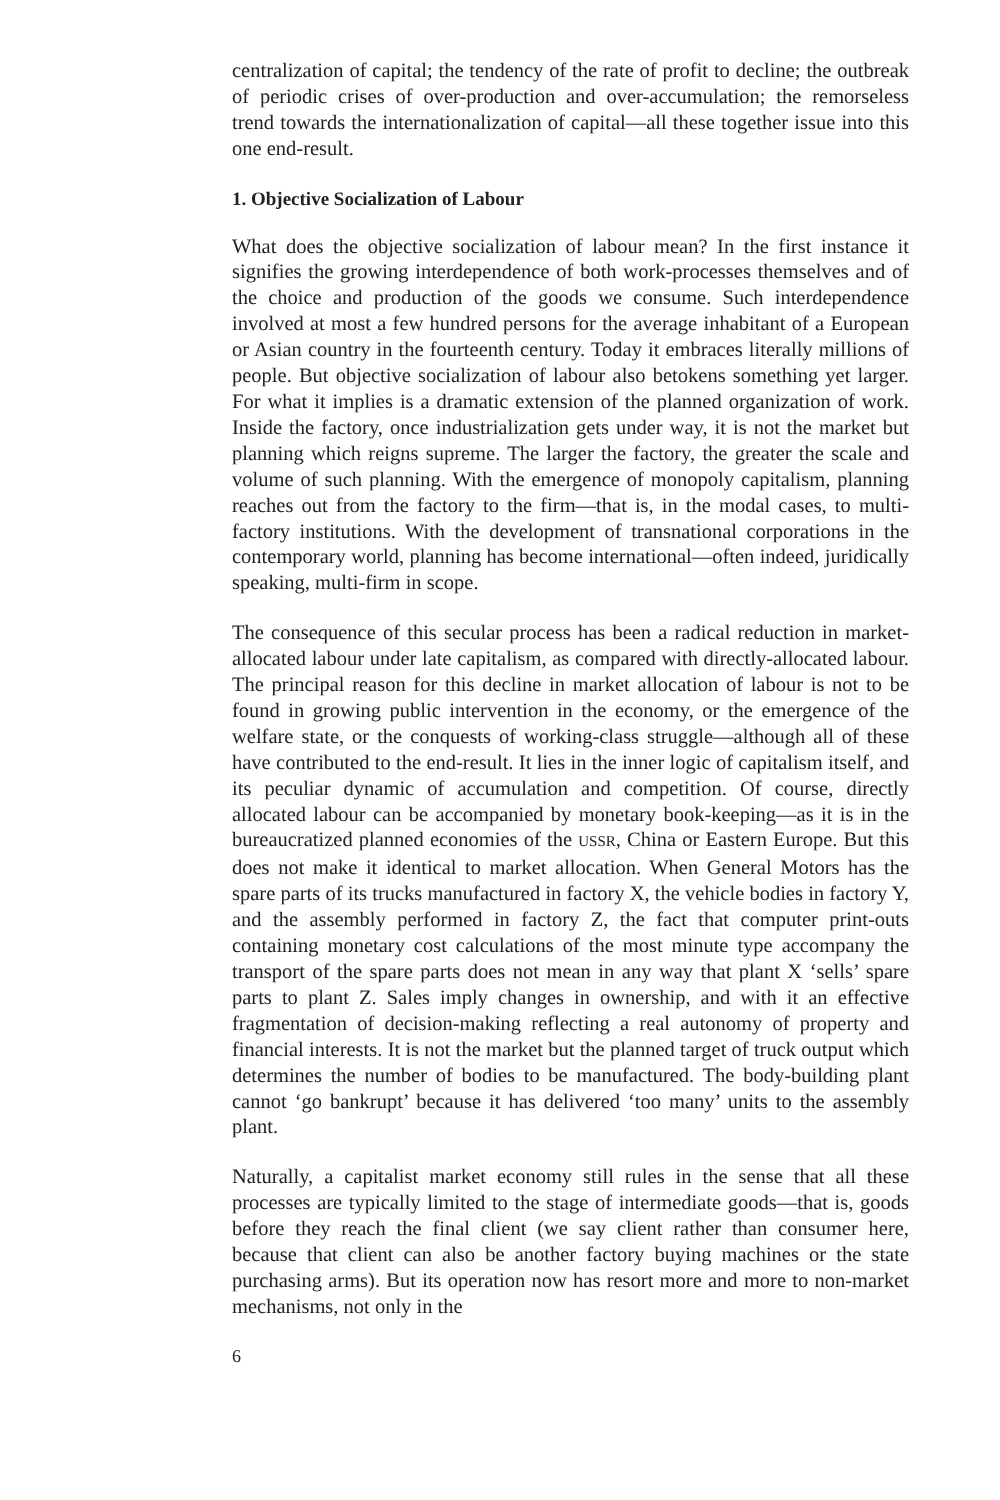centralization of capital; the tendency of the rate of profit to decline; the outbreak of periodic crises of over-production and over-accumulation; the remorseless trend towards the internationalization of capital—all these together issue into this one end-result.
1. Objective Socialization of Labour
What does the objective socialization of labour mean? In the first instance it signifies the growing interdependence of both work-processes themselves and of the choice and production of the goods we consume. Such interdependence involved at most a few hundred persons for the average inhabitant of a European or Asian country in the fourteenth century. Today it embraces literally millions of people. But objective socialization of labour also betokens something yet larger. For what it implies is a dramatic extension of the planned organization of work. Inside the factory, once industrialization gets under way, it is not the market but planning which reigns supreme. The larger the factory, the greater the scale and volume of such planning. With the emergence of monopoly capitalism, planning reaches out from the factory to the firm—that is, in the modal cases, to multi-factory institutions. With the development of transnational corporations in the contemporary world, planning has become international—often indeed, juridically speaking, multi-firm in scope.
The consequence of this secular process has been a radical reduction in market-allocated labour under late capitalism, as compared with directly-allocated labour. The principal reason for this decline in market allocation of labour is not to be found in growing public intervention in the economy, or the emergence of the welfare state, or the conquests of working-class struggle—although all of these have contributed to the end-result. It lies in the inner logic of capitalism itself, and its peculiar dynamic of accumulation and competition. Of course, directly allocated labour can be accompanied by monetary book-keeping—as it is in the bureaucratized planned economies of the USSR, China or Eastern Europe. But this does not make it identical to market allocation. When General Motors has the spare parts of its trucks manufactured in factory X, the vehicle bodies in factory Y, and the assembly performed in factory Z, the fact that computer print-outs containing monetary cost calculations of the most minute type accompany the transport of the spare parts does not mean in any way that plant X ‘sells’ spare parts to plant Z. Sales imply changes in ownership, and with it an effective fragmentation of decision-making reflecting a real autonomy of property and financial interests. It is not the market but the planned target of truck output which determines the number of bodies to be manufactured. The body-building plant cannot ‘go bankrupt’ because it has delivered ‘too many’ units to the assembly plant.
Naturally, a capitalist market economy still rules in the sense that all these processes are typically limited to the stage of intermediate goods—that is, goods before they reach the final client (we say client rather than consumer here, because that client can also be another factory buying machines or the state purchasing arms). But its operation now has resort more and more to non-market mechanisms, not only in the
6